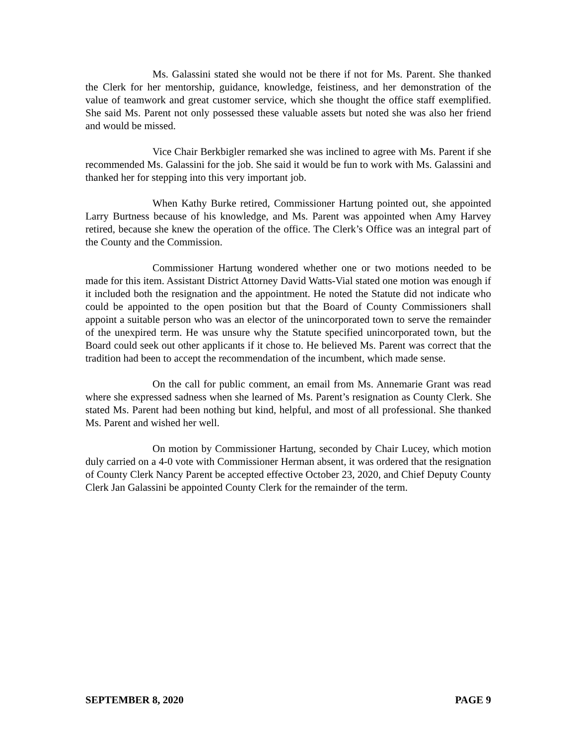Ms. Galassini stated she would not be there if not for Ms. Parent. She thanked the Clerk for her mentorship, guidance, knowledge, feistiness, and her demonstration of the value of teamwork and great customer service, which she thought the office staff exemplified. She said Ms. Parent not only possessed these valuable assets but noted she was also her friend and would be missed.
Vice Chair Berkbigler remarked she was inclined to agree with Ms. Parent if she recommended Ms. Galassini for the job. She said it would be fun to work with Ms. Galassini and thanked her for stepping into this very important job.
When Kathy Burke retired, Commissioner Hartung pointed out, she appointed Larry Burtness because of his knowledge, and Ms. Parent was appointed when Amy Harvey retired, because she knew the operation of the office. The Clerk’s Office was an integral part of the County and the Commission.
Commissioner Hartung wondered whether one or two motions needed to be made for this item. Assistant District Attorney David Watts-Vial stated one motion was enough if it included both the resignation and the appointment. He noted the Statute did not indicate who could be appointed to the open position but that the Board of County Commissioners shall appoint a suitable person who was an elector of the unincorporated town to serve the remainder of the unexpired term. He was unsure why the Statute specified unincorporated town, but the Board could seek out other applicants if it chose to. He believed Ms. Parent was correct that the tradition had been to accept the recommendation of the incumbent, which made sense.
On the call for public comment, an email from Ms. Annemarie Grant was read where she expressed sadness when she learned of Ms. Parent’s resignation as County Clerk. She stated Ms. Parent had been nothing but kind, helpful, and most of all professional. She thanked Ms. Parent and wished her well.
On motion by Commissioner Hartung, seconded by Chair Lucey, which motion duly carried on a 4-0 vote with Commissioner Herman absent, it was ordered that the resignation of County Clerk Nancy Parent be accepted effective October 23, 2020, and Chief Deputy County Clerk Jan Galassini be appointed County Clerk for the remainder of the term.
SEPTEMBER 8, 2020 PAGE 9